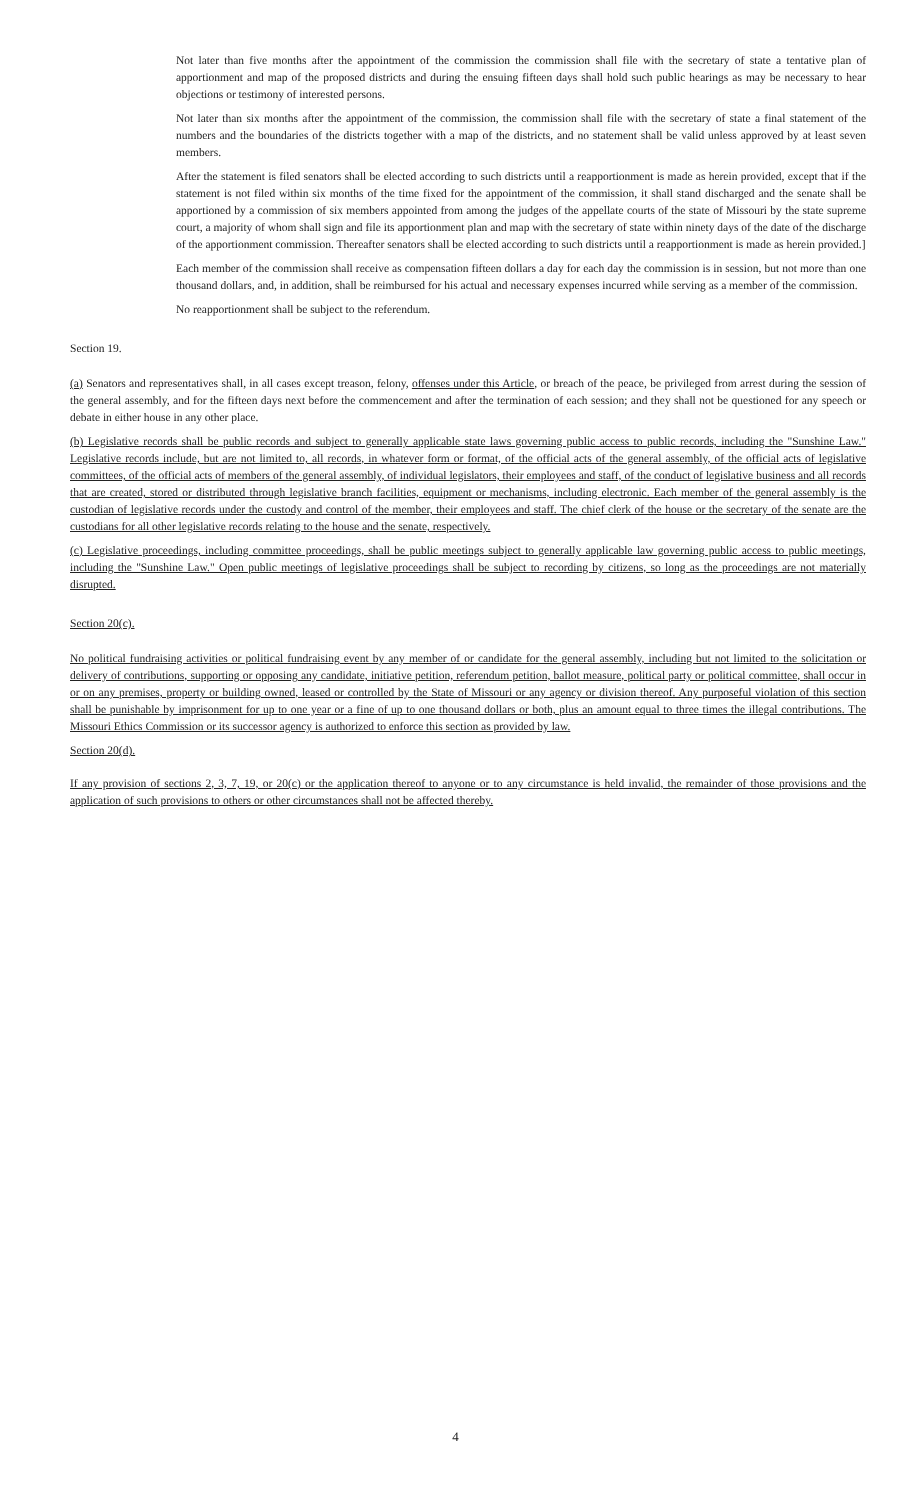Not later than five months after the appointment of the commission the commission shall file with the secretary of state a tentative plan of apportionment and map of the proposed districts and during the ensuing fifteen days shall hold such public hearings as may be necessary to hear objections or testimony of interested persons.
Not later than six months after the appointment of the commission, the commission shall file with the secretary of state a final statement of the numbers and the boundaries of the districts together with a map of the districts, and no statement shall be valid unless approved by at least seven members.
After the statement is filed senators shall be elected according to such districts until a reapportionment is made as herein provided, except that if the statement is not filed within six months of the time fixed for the appointment of the commission, it shall stand discharged and the senate shall be apportioned by a commission of six members appointed from among the judges of the appellate courts of the state of Missouri by the state supreme court, a majority of whom shall sign and file its apportionment plan and map with the secretary of state within ninety days of the date of the discharge of the apportionment commission. Thereafter senators shall be elected according to such districts until a reapportionment is made as herein provided.]
Each member of the commission shall receive as compensation fifteen dollars a day for each day the commission is in session, but not more than one thousand dollars, and, in addition, shall be reimbursed for his actual and necessary expenses incurred while serving as a member of the commission.
No reapportionment shall be subject to the referendum.
Section 19.
(a) Senators and representatives shall, in all cases except treason, felony, offenses under this Article, or breach of the peace, be privileged from arrest during the session of the general assembly, and for the fifteen days next before the commencement and after the termination of each session; and they shall not be questioned for any speech or debate in either house in any other place.
(b) Legislative records shall be public records and subject to generally applicable state laws governing public access to public records, including the "Sunshine Law." Legislative records include, but are not limited to, all records, in whatever form or format, of the official acts of the general assembly, of the official acts of legislative committees, of the official acts of members of the general assembly, of individual legislators, their employees and staff, of the conduct of legislative business and all records that are created, stored or distributed through legislative branch facilities, equipment or mechanisms, including electronic. Each member of the general assembly is the custodian of legislative records under the custody and control of the member, their employees and staff. The chief clerk of the house or the secretary of the senate are the custodians for all other legislative records relating to the house and the senate, respectively.
(c) Legislative proceedings, including committee proceedings, shall be public meetings subject to generally applicable law governing public access to public meetings, including the "Sunshine Law." Open public meetings of legislative proceedings shall be subject to recording by citizens, so long as the proceedings are not materially disrupted.
Section 20(c).
No political fundraising activities or political fundraising event by any member of or candidate for the general assembly, including but not limited to the solicitation or delivery of contributions, supporting or opposing any candidate, initiative petition, referendum petition, ballot measure, political party or political committee, shall occur in or on any premises, property or building owned, leased or controlled by the State of Missouri or any agency or division thereof. Any purposeful violation of this section shall be punishable by imprisonment for up to one year or a fine of up to one thousand dollars or both, plus an amount equal to three times the illegal contributions. The Missouri Ethics Commission or its successor agency is authorized to enforce this section as provided by law.
Section 20(d).
If any provision of sections 2, 3, 7, 19, or 20(c) or the application thereof to anyone or to any circumstance is held invalid, the remainder of those provisions and the application of such provisions to others or other circumstances shall not be affected thereby.
4